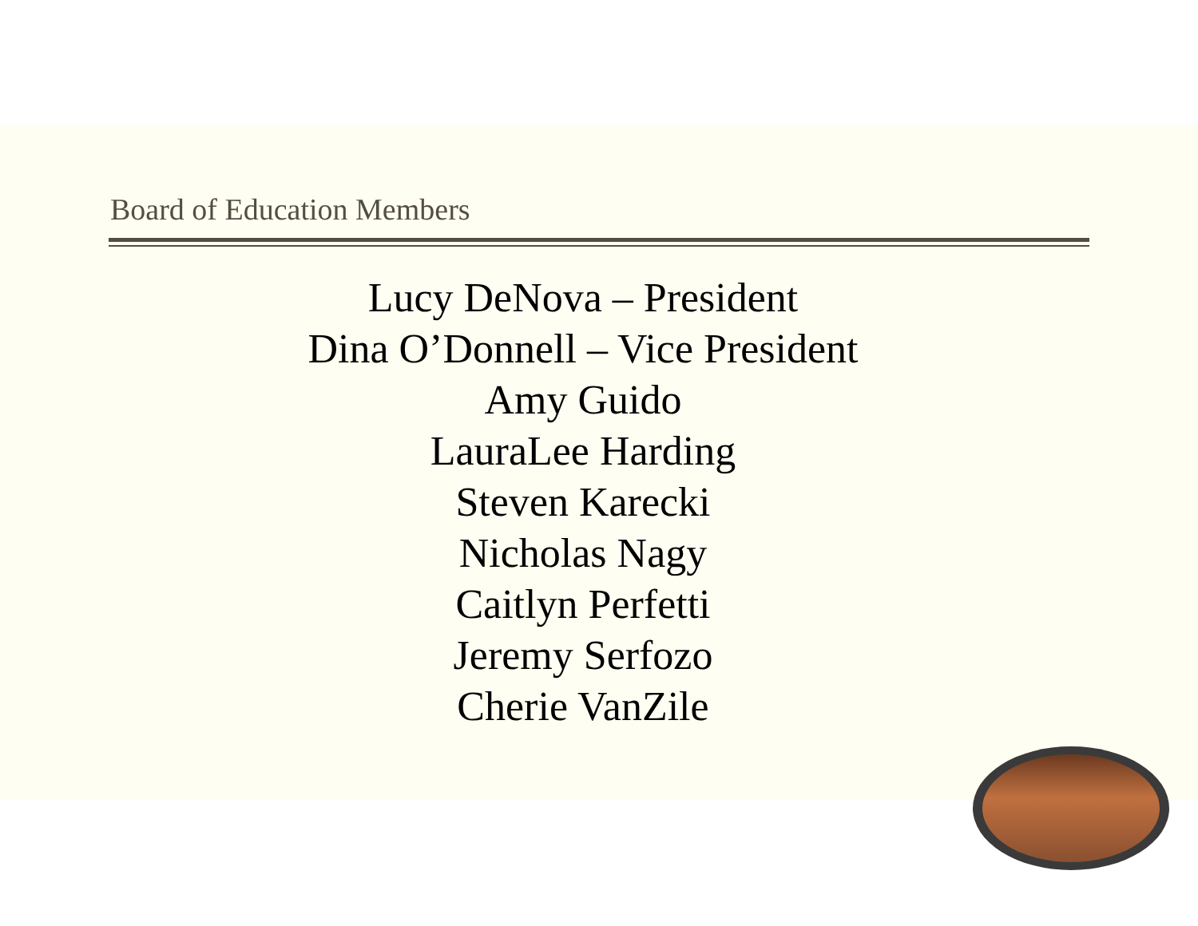Board of Education Members
Lucy DeNova – President
Dina O’Donnell – Vice President
Amy Guido
LauraLee Harding
Steven Karecki
Nicholas Nagy
Caitlyn Perfetti
Jeremy Serfozo
Cherie VanZile